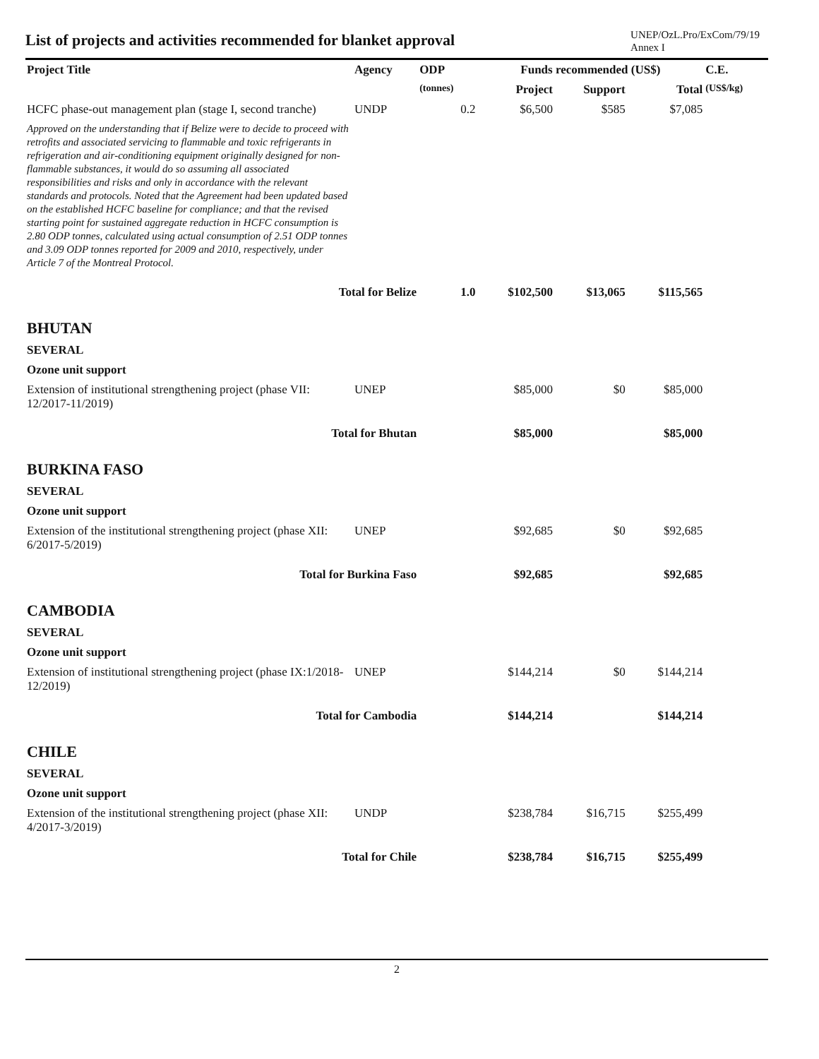List of projects and activities recommended for blanket approval
UNEP/OzL.Pro/ExCom/79/19
Annex I
| Project Title | Agency | ODP | Funds recommended (US$) | | | C.E. |
| --- | --- | --- | --- | --- | --- | --- |
| | | (tonnes) | Project | Support | Total | (US$/kg) |
| HCFC phase-out management plan (stage I, second tranche) | UNDP | 0.2 | $6,500 | $585 | $7,085 | |
| Approved on the understanding that if Belize were to decide to proceed with retrofits and associated servicing to flammable and toxic refrigerants in refrigeration and air-conditioning equipment originally designed for non-flammable substances, it would do so assuming all associated responsibilities and risks and only in accordance with the relevant standards and protocols. Noted that the Agreement had been updated based on the established HCFC baseline for compliance; and that the revised starting point for sustained aggregate reduction in HCFC consumption is 2.80 ODP tonnes, calculated using actual consumption of 2.51 ODP tonnes and 3.09 ODP tonnes reported for 2009 and 2010, respectively, under Article 7 of the Montreal Protocol. | | | | | | |
| Total for Belize | | 1.0 | $102,500 | $13,065 | $115,565 | |
| BHUTAN | | | | | | |
| SEVERAL | | | | | | |
| Ozone unit support | | | | | | |
| Extension of institutional strengthening project (phase VII: 12/2017-11/2019) | UNEP | | $85,000 | $0 | $85,000 | |
| Total for Bhutan | | | $85,000 | | $85,000 | |
| BURKINA FASO | | | | | | |
| SEVERAL | | | | | | |
| Ozone unit support | | | | | | |
| Extension of the institutional strengthening project (phase XII: 6/2017-5/2019) | UNEP | | $92,685 | $0 | $92,685 | |
| Total for Burkina Faso | | | $92,685 | | $92,685 | |
| CAMBODIA | | | | | | |
| SEVERAL | | | | | | |
| Ozone unit support | | | | | | |
| Extension of institutional strengthening project (phase IX:1/2018-12/2019) | UNEP | | $144,214 | $0 | $144,214 | |
| Total for Cambodia | | | $144,214 | | $144,214 | |
| CHILE | | | | | | |
| SEVERAL | | | | | | |
| Ozone unit support | | | | | | |
| Extension of the institutional strengthening project (phase XII: 4/2017-3/2019) | UNDP | | $238,784 | $16,715 | $255,499 | |
| Total for Chile | | | $238,784 | $16,715 | $255,499 | |
2